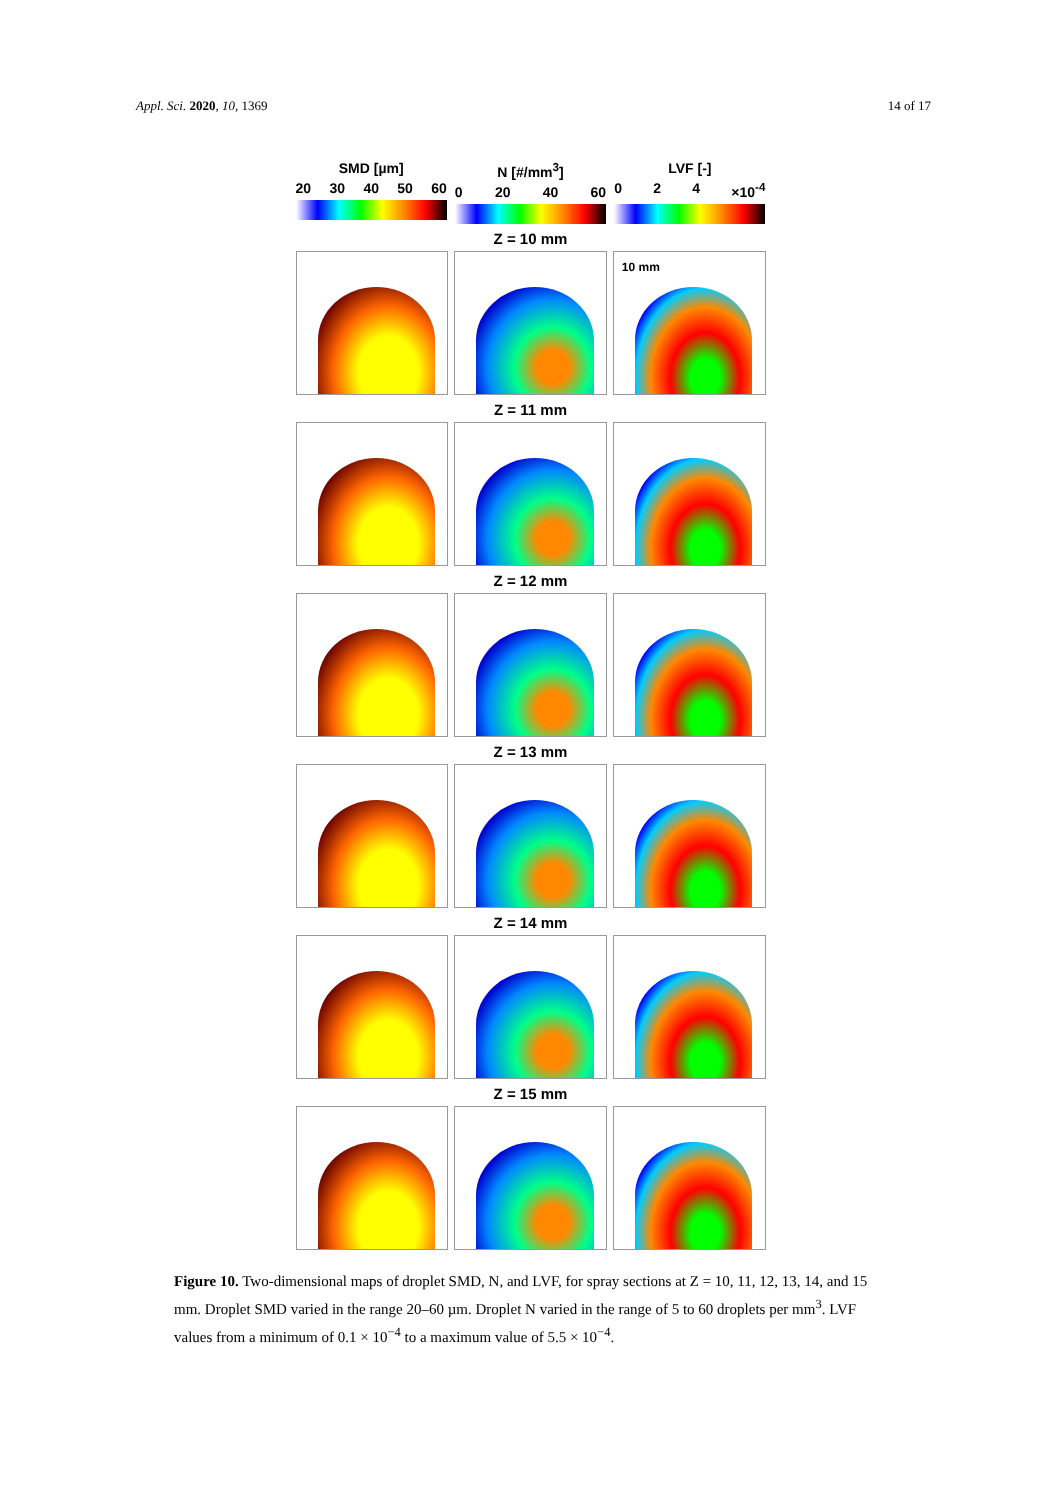Appl. Sci. 2020, 10, 1369 14 of 17
SMD [µm]
20 30 40 50 60
N [#/mm<sup>3</sup>]
0 20 40 60
LVF [-]
0 2 4 ×10<sup>-4</sup>
Z = 10 mm
10 mm
Z = 11 mm
Z = 12 mm
Z = 13 mm
Z = 14 mm
Z = 15 mm
Figure 10. Two-dimensional maps of droplet SMD, N, and LVF, for spray sections at Z = 10, 11, 12, 13, 14, and 15 mm. Droplet SMD varied in the range 20–60 µm. Droplet N varied in the range of 5 to 60 droplets per mm<sup>3</sup>. LVF values from a minimum of 0.1 × 10<sup>−4</sup> to a maximum value of 5.5 × 10<sup>−4</sup>.